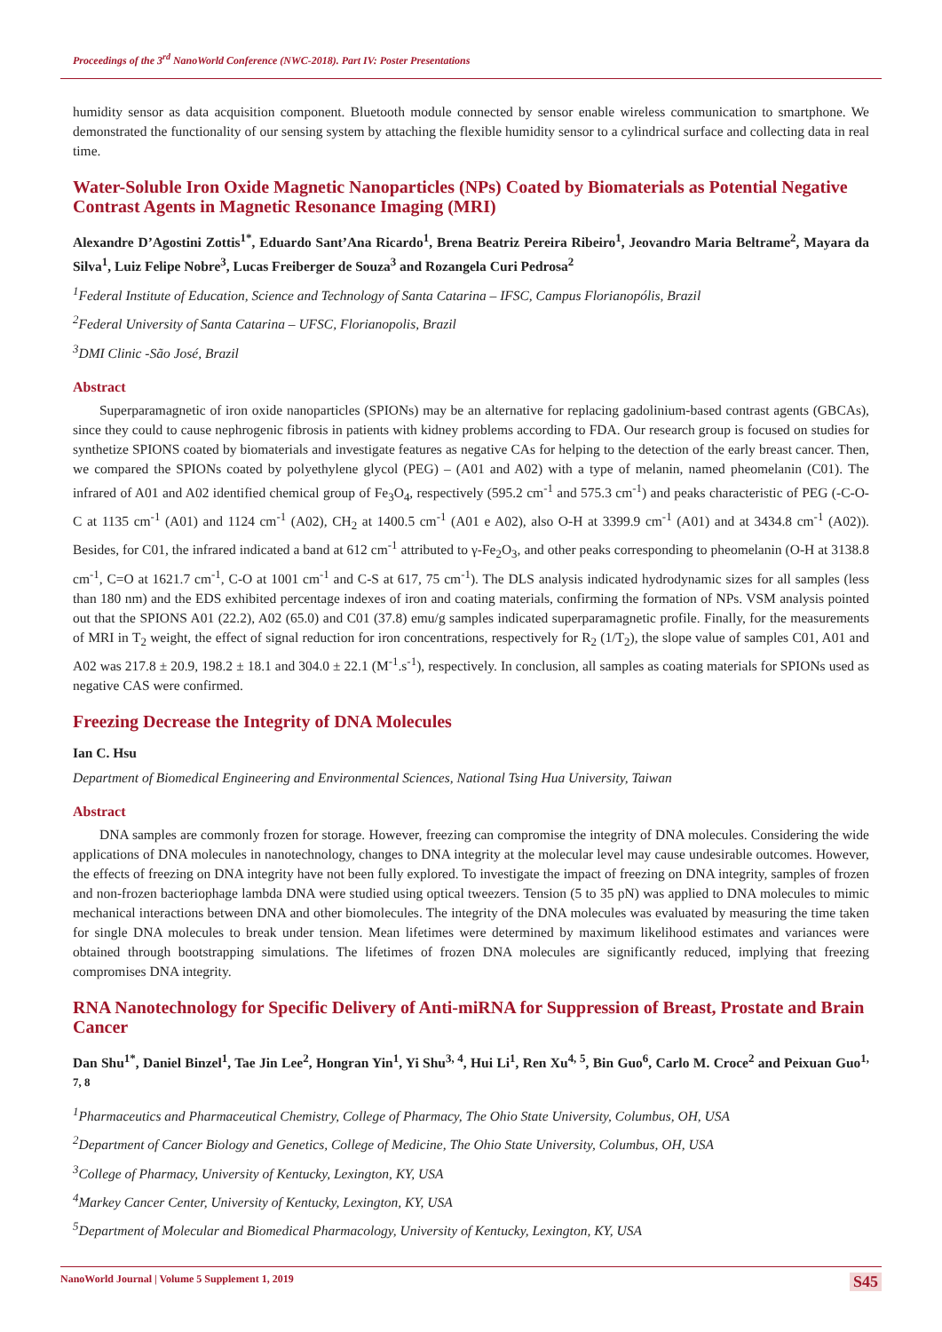Proceedings of the 3<sup>rd</sup> NanoWorld Conference (NWC-2018). Part IV: Poster Presentations
humidity sensor as data acquisition component. Bluetooth module connected by sensor enable wireless communication to smartphone. We demonstrated the functionality of our sensing system by attaching the flexible humidity sensor to a cylindrical surface and collecting data in real time.
Water-Soluble Iron Oxide Magnetic Nanoparticles (NPs) Coated by Biomaterials as Potential Negative Contrast Agents in Magnetic Resonance Imaging (MRI)
Alexandre D’Agostini Zottis<sup>1*</sup>, Eduardo Sant’Ana Ricardo<sup>1</sup>, Brena Beatriz Pereira Ribeiro<sup>1</sup>, Jeovandro Maria Beltrame<sup>2</sup>, Mayara da Silva<sup>1</sup>, Luiz Felipe Nobre<sup>3</sup>, Lucas Freiberger de Souza<sup>3</sup> and Rozangela Curi Pedrosa<sup>2</sup>
<sup>1</sup> Federal Institute of Education, Science and Technology of Santa Catarina – IFSC, Campus Florianopólis, Brazil
<sup>2</sup> Federal University of Santa Catarina – UFSC, Florianopolis, Brazil
<sup>3</sup> DMI Clinic -São José, Brazil
Abstract
Superparamagnetic of iron oxide nanoparticles (SPIONs) may be an alternative for replacing gadolinium-based contrast agents (GBCAs), since they could to cause nephrogenic fibrosis in patients with kidney problems according to FDA. Our research group is focused on studies for synthetize SPIONS coated by biomaterials and investigate features as negative CAs for helping to the detection of the early breast cancer. Then, we compared the SPIONs coated by polyethylene glycol (PEG) – (A01 and A02) with a type of melanin, named pheomelanin (C01). The infrared of A01 and A02 identified chemical group of Fe<sub>3</sub>O<sub>4</sub>, respectively (595.2 cm<sup>-1</sup> and 575.3 cm<sup>-1</sup>) and peaks characteristic of PEG (-C-O-C at 1135 cm<sup>-1</sup> (A01) and 1124 cm<sup>-1</sup> (A02), CH<sub>2</sub> at 1400.5 cm<sup>-1</sup> (A01 e A02), also O-H at 3399.9 cm<sup>-1</sup> (A01) and at 3434.8 cm<sup>-1</sup> (A02)). Besides, for C01, the infrared indicated a band at 612 cm<sup>-1</sup> attributed to γ-Fe<sub>2</sub>O<sub>3</sub>, and other peaks corresponding to pheomelanin (O-H at 3138.8 cm<sup>-1</sup>, C=O at 1621.7 cm<sup>-1</sup>, C-O at 1001 cm<sup>-1</sup> and C-S at 617, 75 cm<sup>-1</sup>). The DLS analysis indicated hydrodynamic sizes for all samples (less than 180 nm) and the EDS exhibited percentage indexes of iron and coating materials, confirming the formation of NPs. VSM analysis pointed out that the SPIONS A01 (22.2), A02 (65.0) and C01 (37.8) emu/g samples indicated superparamagnetic profile. Finally, for the measurements of MRI in T<sub>2</sub> weight, the effect of signal reduction for iron concentrations, respectively for R<sub>2</sub> (1/T<sub>2</sub>), the slope value of samples C01, A01 and A02 was 217.8 ± 20.9, 198.2 ± 18.1 and 304.0 ± 22.1 (M<sup>-1</sup>.s<sup>-1</sup>), respectively. In conclusion, all samples as coating materials for SPIONs used as negative CAS were confirmed.
Freezing Decrease the Integrity of DNA Molecules
Ian C. Hsu
Department of Biomedical Engineering and Environmental Sciences, National Tsing Hua University, Taiwan
Abstract
DNA samples are commonly frozen for storage. However, freezing can compromise the integrity of DNA molecules. Considering the wide applications of DNA molecules in nanotechnology, changes to DNA integrity at the molecular level may cause undesirable outcomes. However, the effects of freezing on DNA integrity have not been fully explored. To investigate the impact of freezing on DNA integrity, samples of frozen and non-frozen bacteriophage lambda DNA were studied using optical tweezers. Tension (5 to 35 pN) was applied to DNA molecules to mimic mechanical interactions between DNA and other biomolecules. The integrity of the DNA molecules was evaluated by measuring the time taken for single DNA molecules to break under tension. Mean lifetimes were determined by maximum likelihood estimates and variances were obtained through bootstrapping simulations. The lifetimes of frozen DNA molecules are significantly reduced, implying that freezing compromises DNA integrity.
RNA Nanotechnology for Specific Delivery of Anti-miRNA for Suppression of Breast, Prostate and Brain Cancer
Dan Shu<sup>1*</sup>, Daniel Binzel<sup>1</sup>, Tae Jin Lee<sup>2</sup>, Hongran Yin<sup>1</sup>, Yi Shu<sup>3, 4</sup>, Hui Li<sup>1</sup>, Ren Xu<sup>4, 5</sup>, Bin Guo<sup>6</sup>, Carlo M. Croce<sup>2</sup> and Peixuan Guo<sup>1, 7, 8</sup>
<sup>1</sup> Pharmaceutics and Pharmaceutical Chemistry, College of Pharmacy, The Ohio State University, Columbus, OH, USA
<sup>2</sup> Department of Cancer Biology and Genetics, College of Medicine, The Ohio State University, Columbus, OH, USA
<sup>3</sup> College of Pharmacy, University of Kentucky, Lexington, KY, USA
<sup>4</sup> Markey Cancer Center, University of Kentucky, Lexington, KY, USA
<sup>5</sup> Department of Molecular and Biomedical Pharmacology, University of Kentucky, Lexington, KY, USA
NanoWorld Journal | Volume 5 Supplement 1, 2019 S45